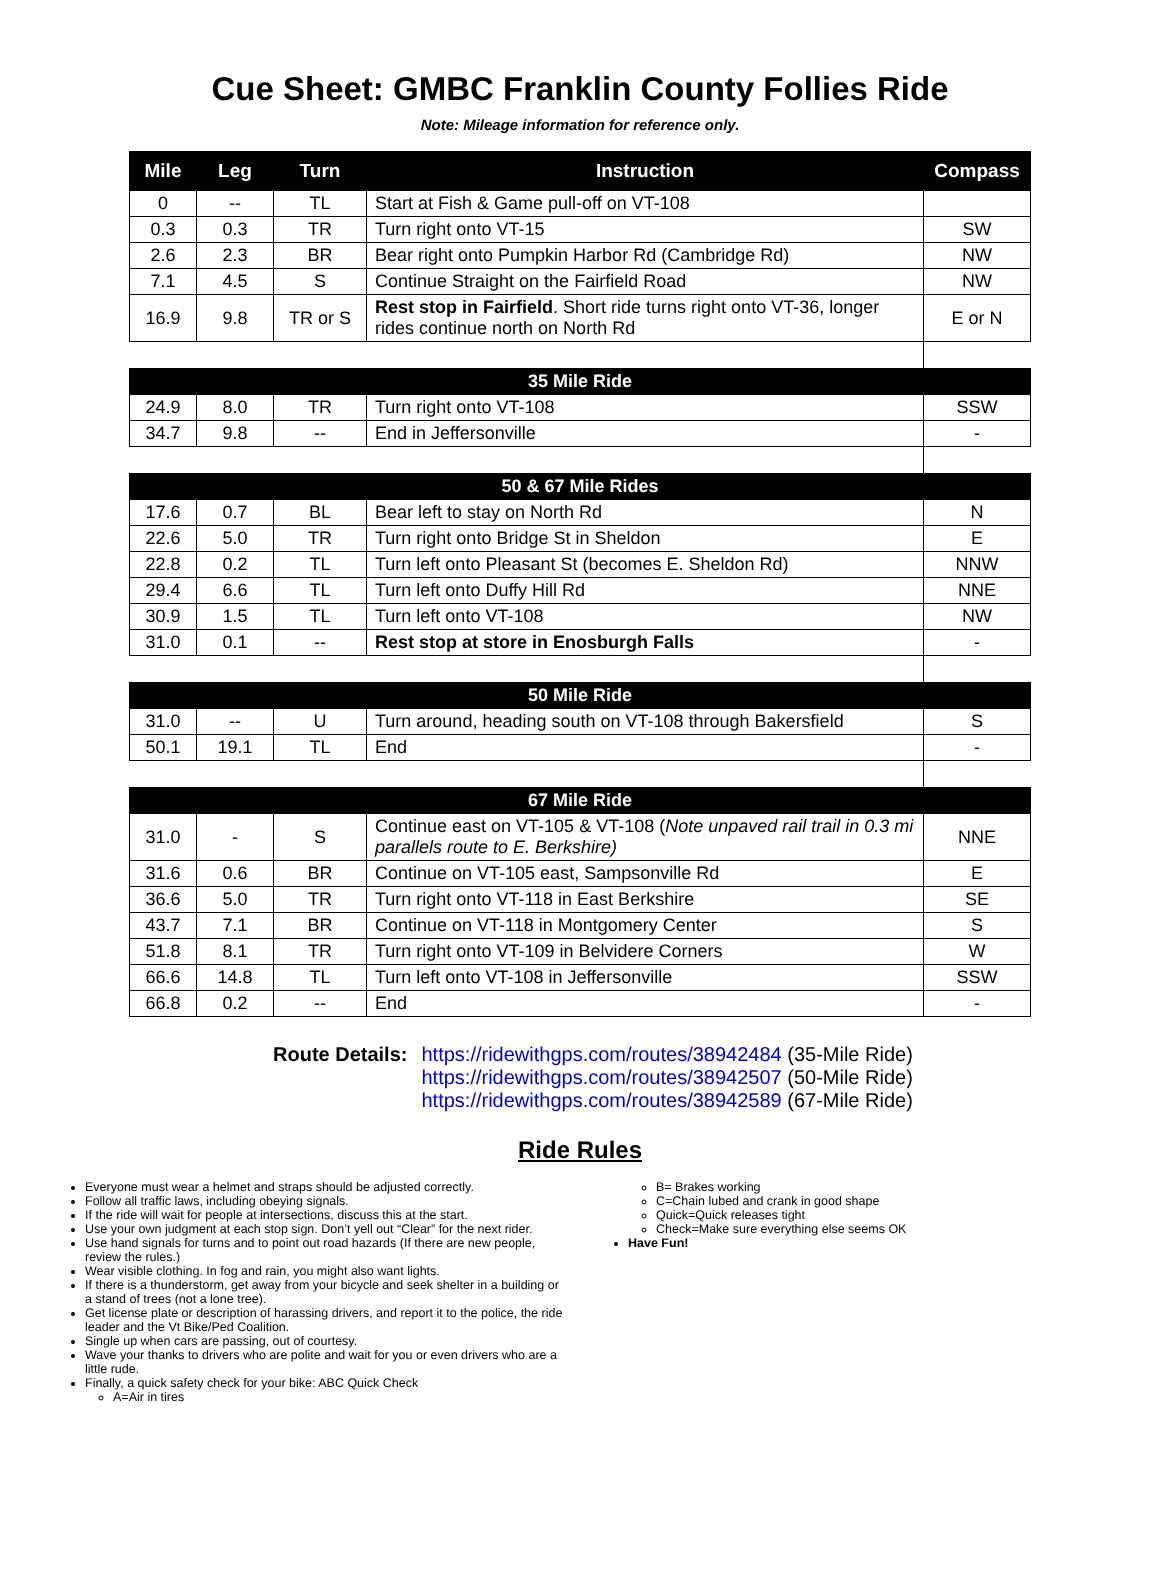Cue Sheet: GMBC Franklin County Follies Ride
Note: Mileage information for reference only.
| Mile | Leg | Turn | Instruction | Compass |
| --- | --- | --- | --- | --- |
| 0 | -- | TL | Start at Fish & Game pull-off on VT-108 | |
| 0.3 | 0.3 | TR | Turn right onto VT-15 | SW |
| 2.6 | 2.3 | BR | Bear right onto Pumpkin Harbor Rd (Cambridge Rd) | NW |
| 7.1 | 4.5 | S | Continue Straight on the Fairfield Road | NW |
| 16.9 | 9.8 | TR or S | Rest stop in Fairfield . Short ride turns right onto VT-36, longer rides continue north on North Rd | E or N |
| 35 Mile Ride | | | | |
| 24.9 | 8.0 | TR | Turn right onto VT-108 | SSW |
| 34.7 | 9.8 | -- | End in Jeffersonville | - |
| 50 & 67 Mile Rides | | | | |
| 17.6 | 0.7 | BL | Bear left to stay on North Rd | N |
| 22.6 | 5.0 | TR | Turn right onto Bridge St in Sheldon | E |
| 22.8 | 0.2 | TL | Turn left onto Pleasant St (becomes E. Sheldon Rd) | NNW |
| 29.4 | 6.6 | TL | Turn left onto Duffy Hill Rd | NNE |
| 30.9 | 1.5 | TL | Turn left onto VT-108 | NW |
| 31.0 | 0.1 | -- | Rest stop at store in Enosburgh Falls | - |
| 50 Mile Ride | | | | |
| 31.0 | -- | U | Turn around, heading south on VT-108 through Bakersfield | S |
| 50.1 | 19.1 | TL | End | - |
| 67 Mile Ride | | | | |
| 31.0 | - | S | Continue east on VT-105 & VT-108 ( Note unpaved rail trail in 0.3 mi parallels route to E. Berkshire) | NNE |
| 31.6 | 0.6 | BR | Continue on VT-105 east, Sampsonville Rd | E |
| 36.6 | 5.0 | TR | Turn right onto VT-118 in East Berkshire | SE |
| 43.7 | 7.1 | BR | Continue on VT-118 in Montgomery Center | S |
| 51.8 | 8.1 | TR | Turn right onto VT-109 in Belvidere Corners | W |
| 66.6 | 14.8 | TL | Turn left onto VT-108 in Jeffersonville | SSW |
| 66.8 | 0.2 | -- | End | - |
Route Details: https://ridewithgps.com/routes/38942484 (35-Mile Ride)
https://ridewithgps.com/routes/38942507 (50-Mile Ride)
https://ridewithgps.com/routes/38942589 (67-Mile Ride)
Ride Rules
Everyone must wear a helmet and straps should be adjusted correctly.
Follow all traffic laws, including obeying signals.
If the ride will wait for people at intersections, discuss this at the start.
Use your own judgment at each stop sign. Don’t yell out “Clear” for the next rider.
Use hand signals for turns and to point out road hazards (If there are new people, review the rules.)
Wear visible clothing. In fog and rain, you might also want lights.
If there is a thunderstorm, get away from your bicycle and seek shelter in a building or a stand of trees (not a lone tree).
Get license plate or description of harassing drivers, and report it to the police, the ride leader and the Vt Bike/Ped Coalition.
Single up when cars are passing, out of courtesy.
Wave your thanks to drivers who are polite and wait for you or even drivers who are a little rude.
Finally, a quick safety check for your bike: ABC Quick Check
A=Air in tires
B= Brakes working
C=Chain lubed and crank in good shape
Quick=Quick releases tight
Check=Make sure everything else seems OK
Have Fun!